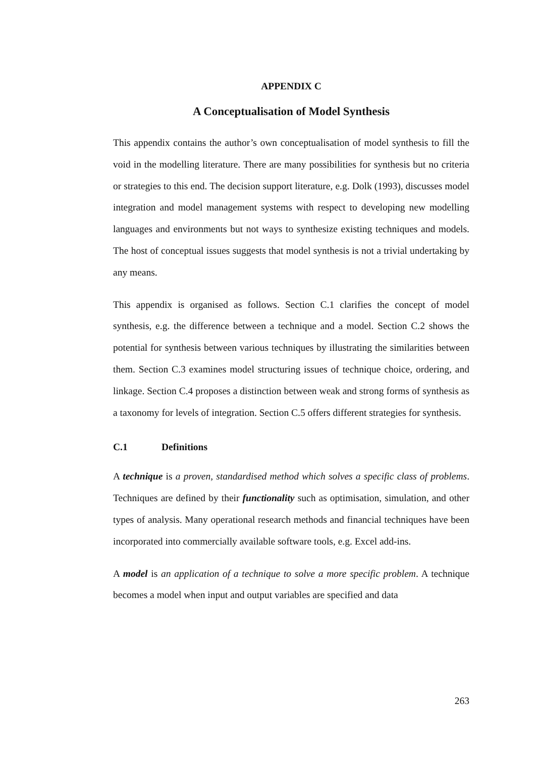APPENDIX C
A Conceptualisation of Model Synthesis
This appendix contains the author’s own conceptualisation of model synthesis to fill the void in the modelling literature. There are many possibilities for synthesis but no criteria or strategies to this end. The decision support literature, e.g. Dolk (1993), discusses model integration and model management systems with respect to developing new modelling languages and environments but not ways to synthesize existing techniques and models. The host of conceptual issues suggests that model synthesis is not a trivial undertaking by any means.
This appendix is organised as follows. Section C.1 clarifies the concept of model synthesis, e.g. the difference between a technique and a model. Section C.2 shows the potential for synthesis between various techniques by illustrating the similarities between them. Section C.3 examines model structuring issues of technique choice, ordering, and linkage. Section C.4 proposes a distinction between weak and strong forms of synthesis as a taxonomy for levels of integration. Section C.5 offers different strategies for synthesis.
C.1 Definitions
A technique is a proven, standardised method which solves a specific class of problems. Techniques are defined by their functionality such as optimisation, simulation, and other types of analysis. Many operational research methods and financial techniques have been incorporated into commercially available software tools, e.g. Excel add-ins.
A model is an application of a technique to solve a more specific problem. A technique becomes a model when input and output variables are specified and data
263